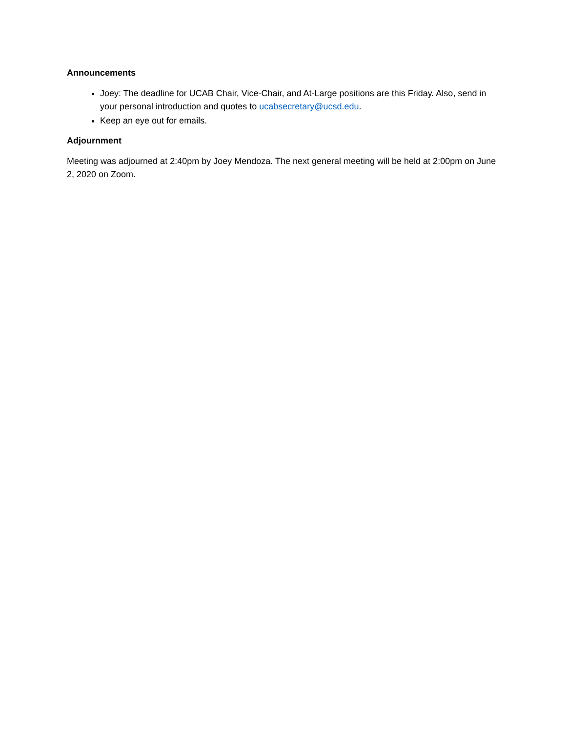Announcements
Joey: The deadline for UCAB Chair, Vice-Chair, and At-Large positions are this Friday. Also, send in your personal introduction and quotes to ucabsecretary@ucsd.edu.
Keep an eye out for emails.
Adjournment
Meeting was adjourned at 2:40pm by Joey Mendoza. The next general meeting will be held at 2:00pm on June 2, 2020 on Zoom.